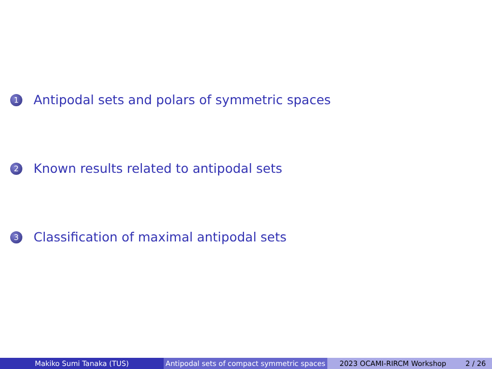1 Antipodal sets and polars of symmetric spaces
2 Known results related to antipodal sets
3 Classification of maximal antipodal sets
Makiko Sumi Tanaka (TUS) Antipodal sets of compact symmetric spaces
2023 OCAMI-RIRCM Workshop 2 / 26